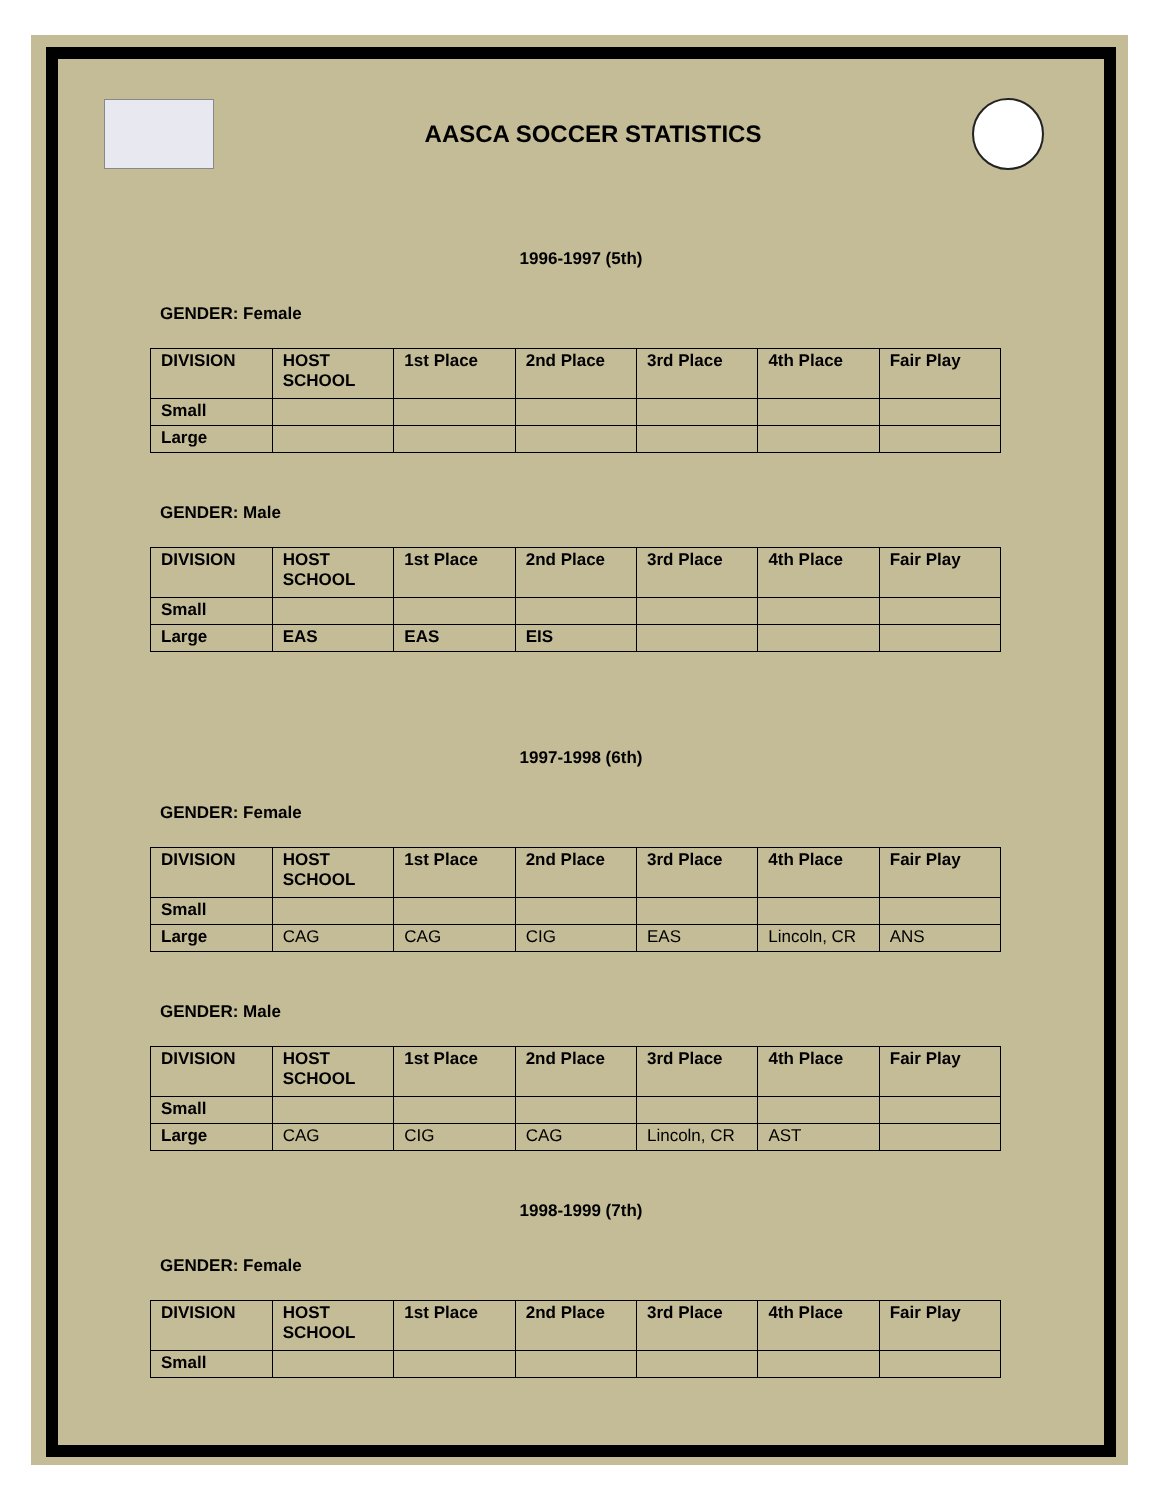AASCA SOCCER STATISTICS
1996-1997 (5th)
GENDER: Female
| DIVISION | HOST SCHOOL | 1st Place | 2nd Place | 3rd Place | 4th Place | Fair Play |
| --- | --- | --- | --- | --- | --- | --- |
| Small | | | | | | |
| Large | | | | | | |
GENDER: Male
| DIVISION | HOST SCHOOL | 1st Place | 2nd Place | 3rd Place | 4th Place | Fair Play |
| --- | --- | --- | --- | --- | --- | --- |
| Small | | | | | | |
| Large | EAS | EAS | EIS | | | |
1997-1998 (6th)
GENDER: Female
| DIVISION | HOST SCHOOL | 1st Place | 2nd Place | 3rd Place | 4th Place | Fair Play |
| --- | --- | --- | --- | --- | --- | --- |
| Small | | | | | | |
| Large | CAG | CAG | CIG | EAS | Lincoln, CR | ANS |
GENDER: Male
| DIVISION | HOST SCHOOL | 1st Place | 2nd Place | 3rd Place | 4th Place | Fair Play |
| --- | --- | --- | --- | --- | --- | --- |
| Small | | | | | | |
| Large | CAG | CIG | CAG | Lincoln, CR | AST | |
1998-1999 (7th)
GENDER: Female
| DIVISION | HOST SCHOOL | 1st Place | 2nd Place | 3rd Place | 4th Place | Fair Play |
| --- | --- | --- | --- | --- | --- | --- |
| Small | | | | | | |